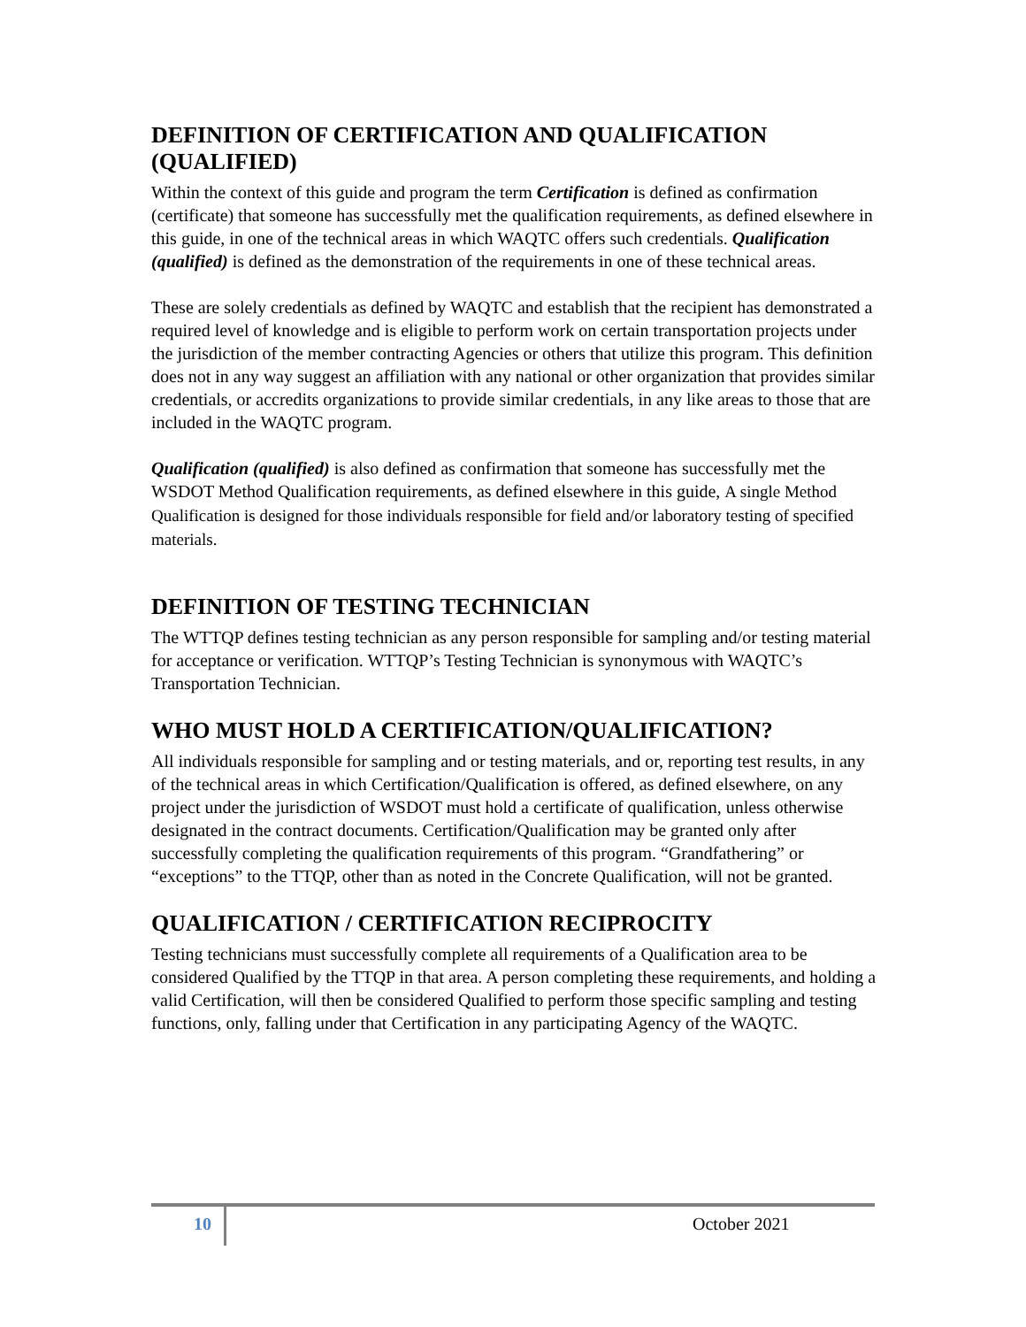DEFINITION OF CERTIFICATION AND QUALIFICATION (QUALIFIED)
Within the context of this guide and program the term Certification is defined as confirmation (certificate) that someone has successfully met the qualification requirements, as defined elsewhere in this guide, in one of the technical areas in which WAQTC offers such credentials. Qualification (qualified) is defined as the demonstration of the requirements in one of these technical areas.
These are solely credentials as defined by WAQTC and establish that the recipient has demonstrated a required level of knowledge and is eligible to perform work on certain transportation projects under the jurisdiction of the member contracting Agencies or others that utilize this program. This definition does not in any way suggest an affiliation with any national or other organization that provides similar credentials, or accredits organizations to provide similar credentials, in any like areas to those that are included in the WAQTC program.
Qualification (qualified) is also defined as confirmation that someone has successfully met the WSDOT Method Qualification requirements, as defined elsewhere in this guide, A single Method Qualification is designed for those individuals responsible for field and/or laboratory testing of specified materials.
DEFINITION OF TESTING TECHNICIAN
The WTTQP defines testing technician as any person responsible for sampling and/or testing material for acceptance or verification. WTTQP’s Testing Technician is synonymous with WAQTC’s Transportation Technician.
WHO MUST HOLD A CERTIFICATION/QUALIFICATION?
All individuals responsible for sampling and or testing materials, and or, reporting test results, in any of the technical areas in which Certification/Qualification is offered, as defined elsewhere, on any project under the jurisdiction of WSDOT must hold a certificate of qualification, unless otherwise designated in the contract documents. Certification/Qualification may be granted only after successfully completing the qualification requirements of this program. “Grandfathering” or “exceptions” to the TTQP, other than as noted in the Concrete Qualification, will not be granted.
QUALIFICATION / CERTIFICATION RECIPROCITY
Testing technicians must successfully complete all requirements of a Qualification area to be considered Qualified by the TTQP in that area. A person completing these requirements, and holding a valid Certification, will then be considered Qualified to perform those specific sampling and testing functions, only, falling under that Certification in any participating Agency of the WAQTC.
10 October 2021